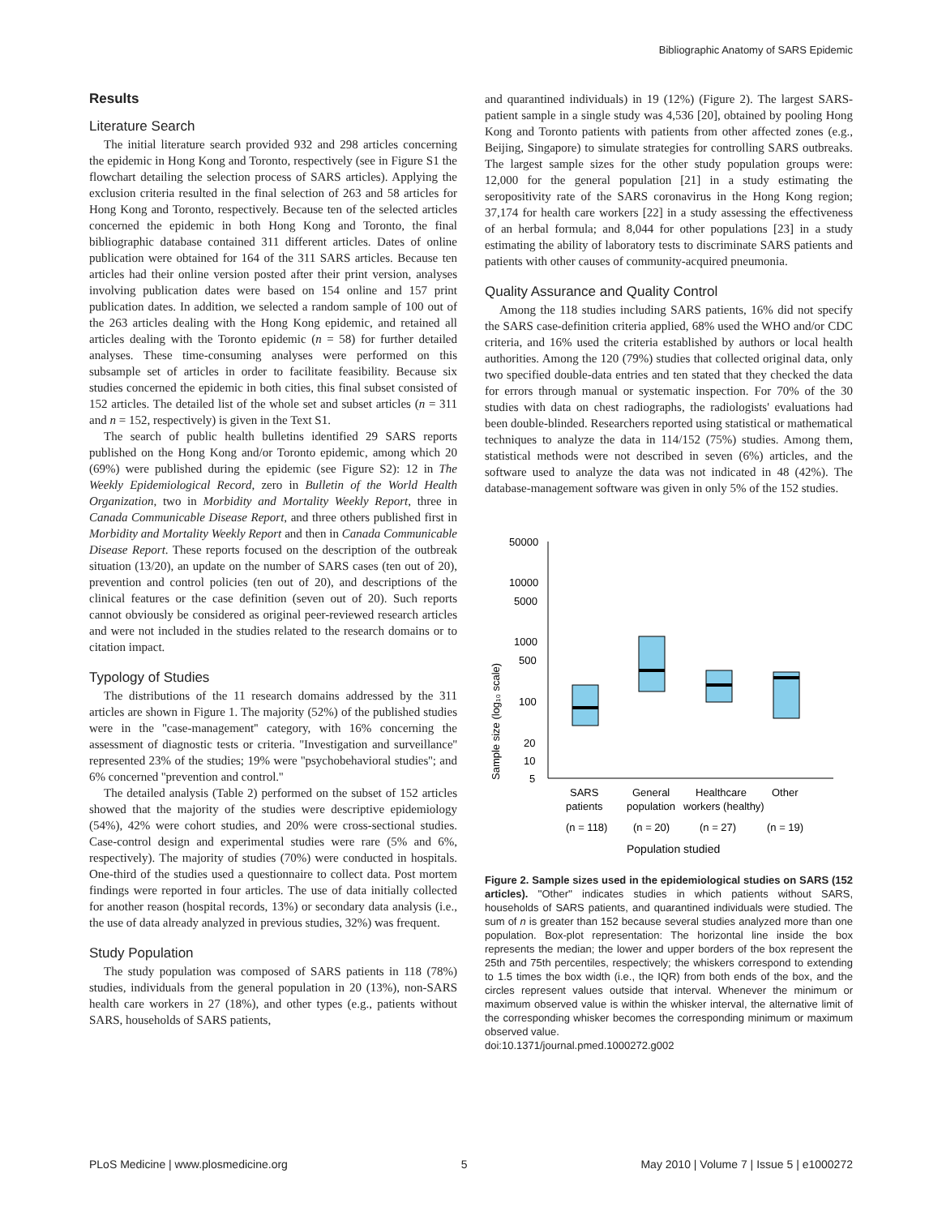Bibliographic Anatomy of SARS Epidemic
Results
Literature Search
The initial literature search provided 932 and 298 articles concerning the epidemic in Hong Kong and Toronto, respectively (see in Figure S1 the flowchart detailing the selection process of SARS articles). Applying the exclusion criteria resulted in the final selection of 263 and 58 articles for Hong Kong and Toronto, respectively. Because ten of the selected articles concerned the epidemic in both Hong Kong and Toronto, the final bibliographic database contained 311 different articles. Dates of online publication were obtained for 164 of the 311 SARS articles. Because ten articles had their online version posted after their print version, analyses involving publication dates were based on 154 online and 157 print publication dates. In addition, we selected a random sample of 100 out of the 263 articles dealing with the Hong Kong epidemic, and retained all articles dealing with the Toronto epidemic (n = 58) for further detailed analyses. These time-consuming analyses were performed on this subsample set of articles in order to facilitate feasibility. Because six studies concerned the epidemic in both cities, this final subset consisted of 152 articles. The detailed list of the whole set and subset articles (n = 311 and n = 152, respectively) is given in the Text S1.
The search of public health bulletins identified 29 SARS reports published on the Hong Kong and/or Toronto epidemic, among which 20 (69%) were published during the epidemic (see Figure S2): 12 in The Weekly Epidemiological Record, zero in Bulletin of the World Health Organization, two in Morbidity and Mortality Weekly Report, three in Canada Communicable Disease Report, and three others published first in Morbidity and Mortality Weekly Report and then in Canada Communicable Disease Report. These reports focused on the description of the outbreak situation (13/20), an update on the number of SARS cases (ten out of 20), prevention and control policies (ten out of 20), and descriptions of the clinical features or the case definition (seven out of 20). Such reports cannot obviously be considered as original peer-reviewed research articles and were not included in the studies related to the research domains or to citation impact.
Typology of Studies
The distributions of the 11 research domains addressed by the 311 articles are shown in Figure 1. The majority (52%) of the published studies were in the ''case-management'' category, with 16% concerning the assessment of diagnostic tests or criteria. ''Investigation and surveillance'' represented 23% of the studies; 19% were ''psychobehavioral studies''; and 6% concerned ''prevention and control.''
The detailed analysis (Table 2) performed on the subset of 152 articles showed that the majority of the studies were descriptive epidemiology (54%), 42% were cohort studies, and 20% were cross-sectional studies. Case-control design and experimental studies were rare (5% and 6%, respectively). The majority of studies (70%) were conducted in hospitals. One-third of the studies used a questionnaire to collect data. Post mortem findings were reported in four articles. The use of data initially collected for another reason (hospital records, 13%) or secondary data analysis (i.e., the use of data already analyzed in previous studies, 32%) was frequent.
Study Population
The study population was composed of SARS patients in 118 (78%) studies, individuals from the general population in 20 (13%), non-SARS health care workers in 27 (18%), and other types (e.g., patients without SARS, households of SARS patients,
and quarantined individuals) in 19 (12%) (Figure 2). The largest SARS-patient sample in a single study was 4,536 [20], obtained by pooling Hong Kong and Toronto patients with patients from other affected zones (e.g., Beijing, Singapore) to simulate strategies for controlling SARS outbreaks. The largest sample sizes for the other study population groups were: 12,000 for the general population [21] in a study estimating the seropositivity rate of the SARS coronavirus in the Hong Kong region; 37,174 for health care workers [22] in a study assessing the effectiveness of an herbal formula; and 8,044 for other populations [23] in a study estimating the ability of laboratory tests to discriminate SARS patients and patients with other causes of community-acquired pneumonia.
Quality Assurance and Quality Control
Among the 118 studies including SARS patients, 16% did not specify the SARS case-definition criteria applied, 68% used the WHO and/or CDC criteria, and 16% used the criteria established by authors or local health authorities. Among the 120 (79%) studies that collected original data, only two specified double-data entries and ten stated that they checked the data for errors through manual or systematic inspection. For 70% of the 30 studies with data on chest radiographs, the radiologists' evaluations had been double-blinded. Researchers reported using statistical or mathematical techniques to analyze the data in 114/152 (75%) studies. Among them, statistical methods were not described in seven (6%) articles, and the software used to analyze the data was not indicated in 48 (42%). The database-management software was given in only 5% of the 152 studies.
Sample size (log₁₀ scale)
50000
10000
5000
1000
500
100
20
10
5
SARS
patients
(n = 118)
General
population
(n = 20)
Healthcare
workers (healthy)
(n = 27)
Other
(n = 19)
Population studied
Figure 2. Sample sizes used in the epidemiological studies on SARS (152 articles). ''Other'' indicates studies in which patients without SARS, households of SARS patients, and quarantined individuals were studied. The sum of n is greater than 152 because several studies analyzed more than one population. Box-plot representation: The horizontal line inside the box represents the median; the lower and upper borders of the box represent the 25th and 75th percentiles, respectively; the whiskers correspond to extending to 1.5 times the box width (i.e., the IQR) from both ends of the box, and the circles represent values outside that interval. Whenever the minimum or maximum observed value is within the whisker interval, the alternative limit of the corresponding whisker becomes the corresponding minimum or maximum observed value.
doi:10.1371/journal.pmed.1000272.g002
PLoS Medicine | www.plosmedicine.org 5 May 2010 | Volume 7 | Issue 5 | e1000272